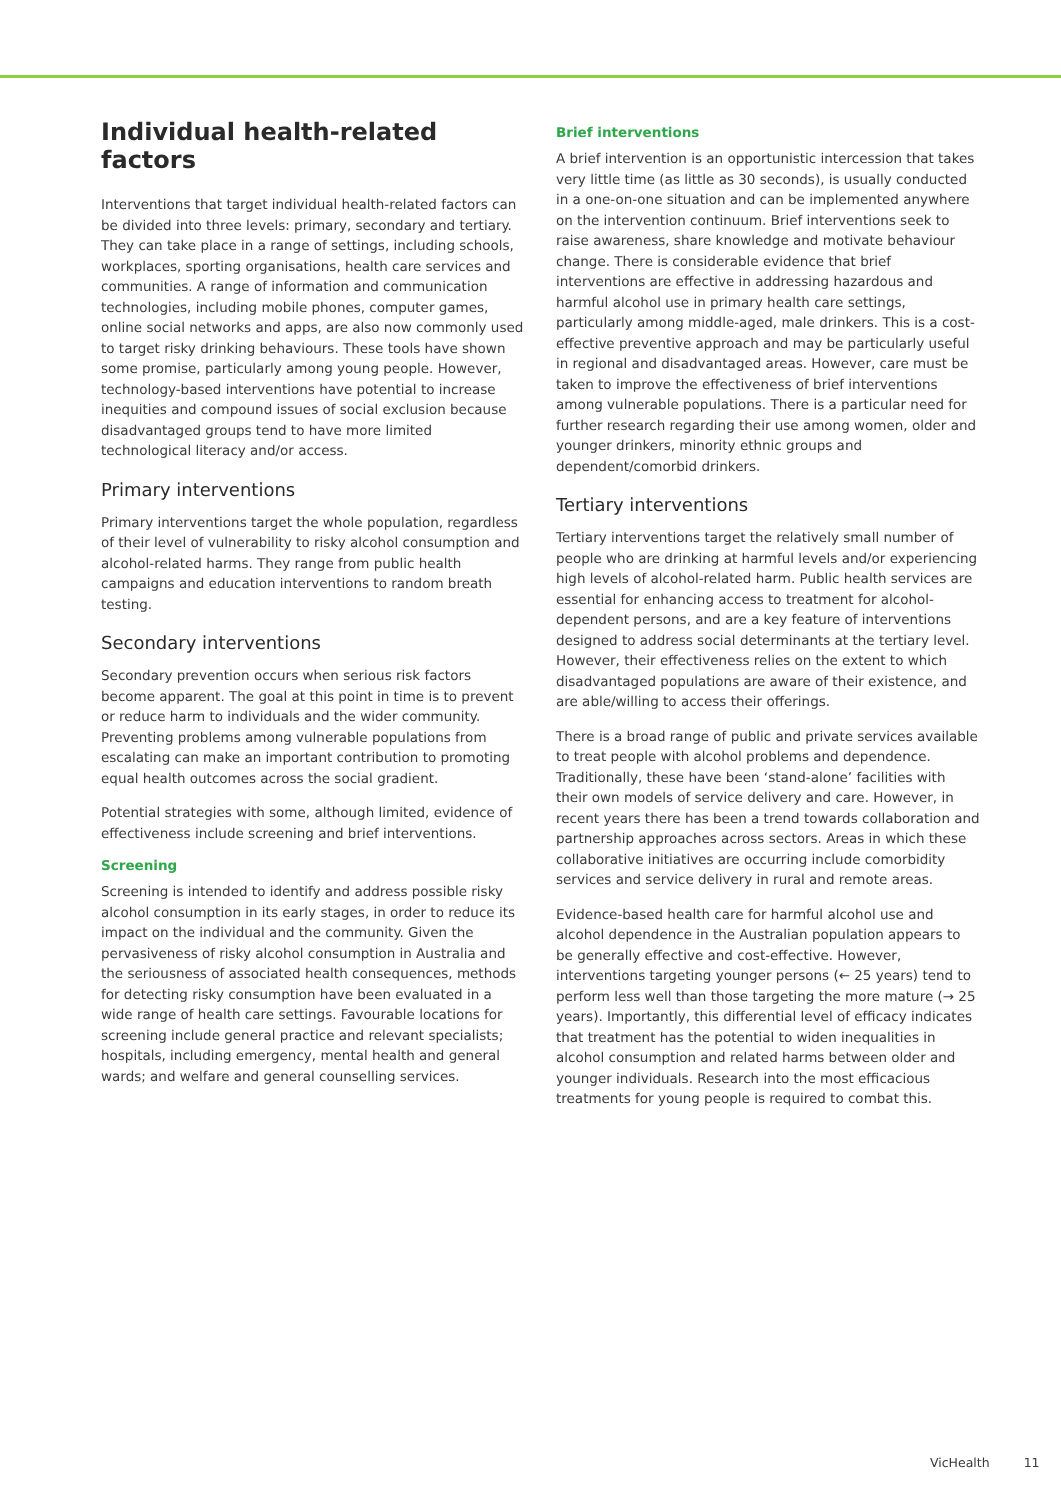Individual health-related factors
Interventions that target individual health-related factors can be divided into three levels: primary, secondary and tertiary. They can take place in a range of settings, including schools, workplaces, sporting organisations, health care services and communities. A range of information and communication technologies, including mobile phones, computer games, online social networks and apps, are also now commonly used to target risky drinking behaviours. These tools have shown some promise, particularly among young people. However, technology-based interventions have potential to increase inequities and compound issues of social exclusion because disadvantaged groups tend to have more limited technological literacy and/or access.
Primary interventions
Primary interventions target the whole population, regardless of their level of vulnerability to risky alcohol consumption and alcohol-related harms. They range from public health campaigns and education interventions to random breath testing.
Secondary interventions
Secondary prevention occurs when serious risk factors become apparent. The goal at this point in time is to prevent or reduce harm to individuals and the wider community. Preventing problems among vulnerable populations from escalating can make an important contribution to promoting equal health outcomes across the social gradient.
Potential strategies with some, although limited, evidence of effectiveness include screening and brief interventions.
Screening
Screening is intended to identify and address possible risky alcohol consumption in its early stages, in order to reduce its impact on the individual and the community. Given the pervasiveness of risky alcohol consumption in Australia and the seriousness of associated health consequences, methods for detecting risky consumption have been evaluated in a wide range of health care settings. Favourable locations for screening include general practice and relevant specialists; hospitals, including emergency, mental health and general wards; and welfare and general counselling services.
Brief interventions
A brief intervention is an opportunistic intercession that takes very little time (as little as 30 seconds), is usually conducted in a one-on-one situation and can be implemented anywhere on the intervention continuum. Brief interventions seek to raise awareness, share knowledge and motivate behaviour change. There is considerable evidence that brief interventions are effective in addressing hazardous and harmful alcohol use in primary health care settings, particularly among middle-aged, male drinkers. This is a cost-effective preventive approach and may be particularly useful in regional and disadvantaged areas. However, care must be taken to improve the effectiveness of brief interventions among vulnerable populations. There is a particular need for further research regarding their use among women, older and younger drinkers, minority ethnic groups and dependent/comorbid drinkers.
Tertiary interventions
Tertiary interventions target the relatively small number of people who are drinking at harmful levels and/or experiencing high levels of alcohol-related harm. Public health services are essential for enhancing access to treatment for alcohol-dependent persons, and are a key feature of interventions designed to address social determinants at the tertiary level. However, their effectiveness relies on the extent to which disadvantaged populations are aware of their existence, and are able/willing to access their offerings.
There is a broad range of public and private services available to treat people with alcohol problems and dependence. Traditionally, these have been ‘stand-alone’ facilities with their own models of service delivery and care. However, in recent years there has been a trend towards collaboration and partnership approaches across sectors. Areas in which these collaborative initiatives are occurring include comorbidity services and service delivery in rural and remote areas.
Evidence-based health care for harmful alcohol use and alcohol dependence in the Australian population appears to be generally effective and cost-effective. However, interventions targeting younger persons (← 25 years) tend to perform less well than those targeting the more mature (→ 25 years). Importantly, this differential level of efficacy indicates that treatment has the potential to widen inequalities in alcohol consumption and related harms between older and younger individuals. Research into the most efficacious treatments for young people is required to combat this.
VicHealth 11